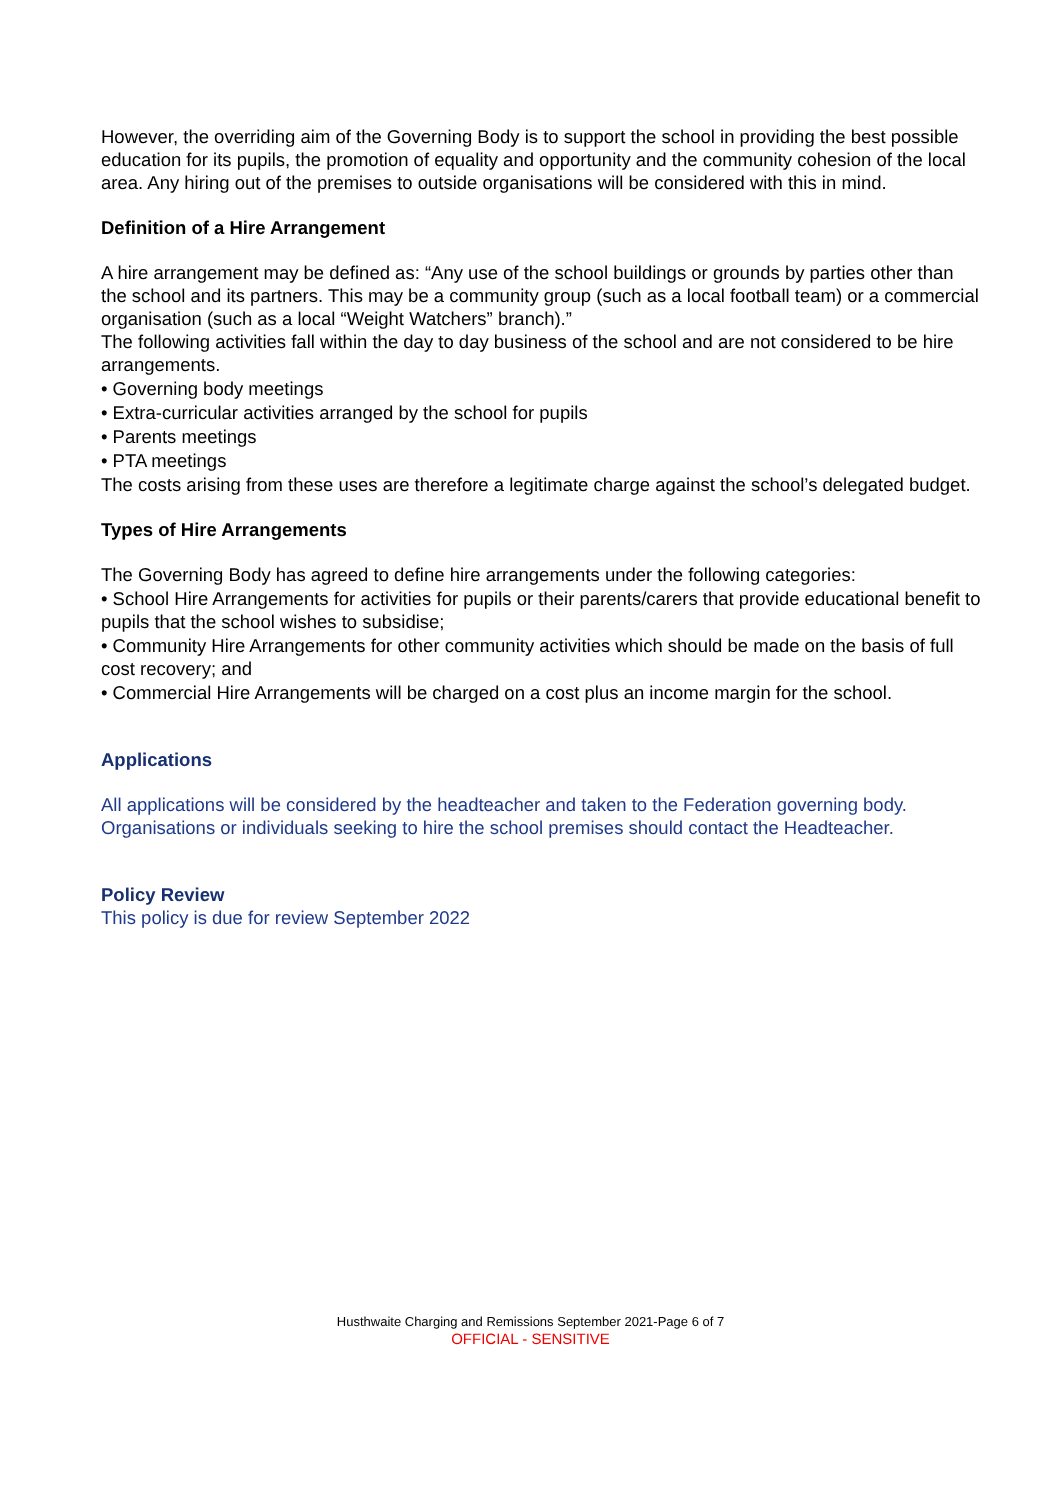However, the overriding aim of the Governing Body is to support the school in providing the best possible education for its pupils, the promotion of equality and opportunity and the community cohesion of the local area. Any hiring out of the premises to outside organisations will be considered with this in mind.
Definition of a Hire Arrangement
A hire arrangement may be defined as: “Any use of the school buildings or grounds by parties other than the school and its partners. This may be a community group (such as a local football team) or a commercial organisation (such as a local “Weight Watchers” branch).”
The following activities fall within the day to day business of the school and are not considered to be hire arrangements.
• Governing body meetings
• Extra-curricular activities arranged by the school for pupils
• Parents meetings
• PTA meetings
The costs arising from these uses are therefore a legitimate charge against the school’s delegated budget.
Types of Hire Arrangements
The Governing Body has agreed to define hire arrangements under the following categories:
• School Hire Arrangements for activities for pupils or their parents/carers that provide educational benefit to pupils that the school wishes to subsidise;
• Community Hire Arrangements for other community activities which should be made on the basis of full cost recovery; and
• Commercial Hire Arrangements will be charged on a cost plus an income margin for the school.
Applications
All applications will be considered by the headteacher and taken to the Federation governing body. Organisations or individuals seeking to hire the school premises should contact the Headteacher.
Policy Review
This policy is due for review September 2022
Husthwaite Charging and Remissions September 2021-Page 6 of 7
OFFICIAL - SENSITIVE